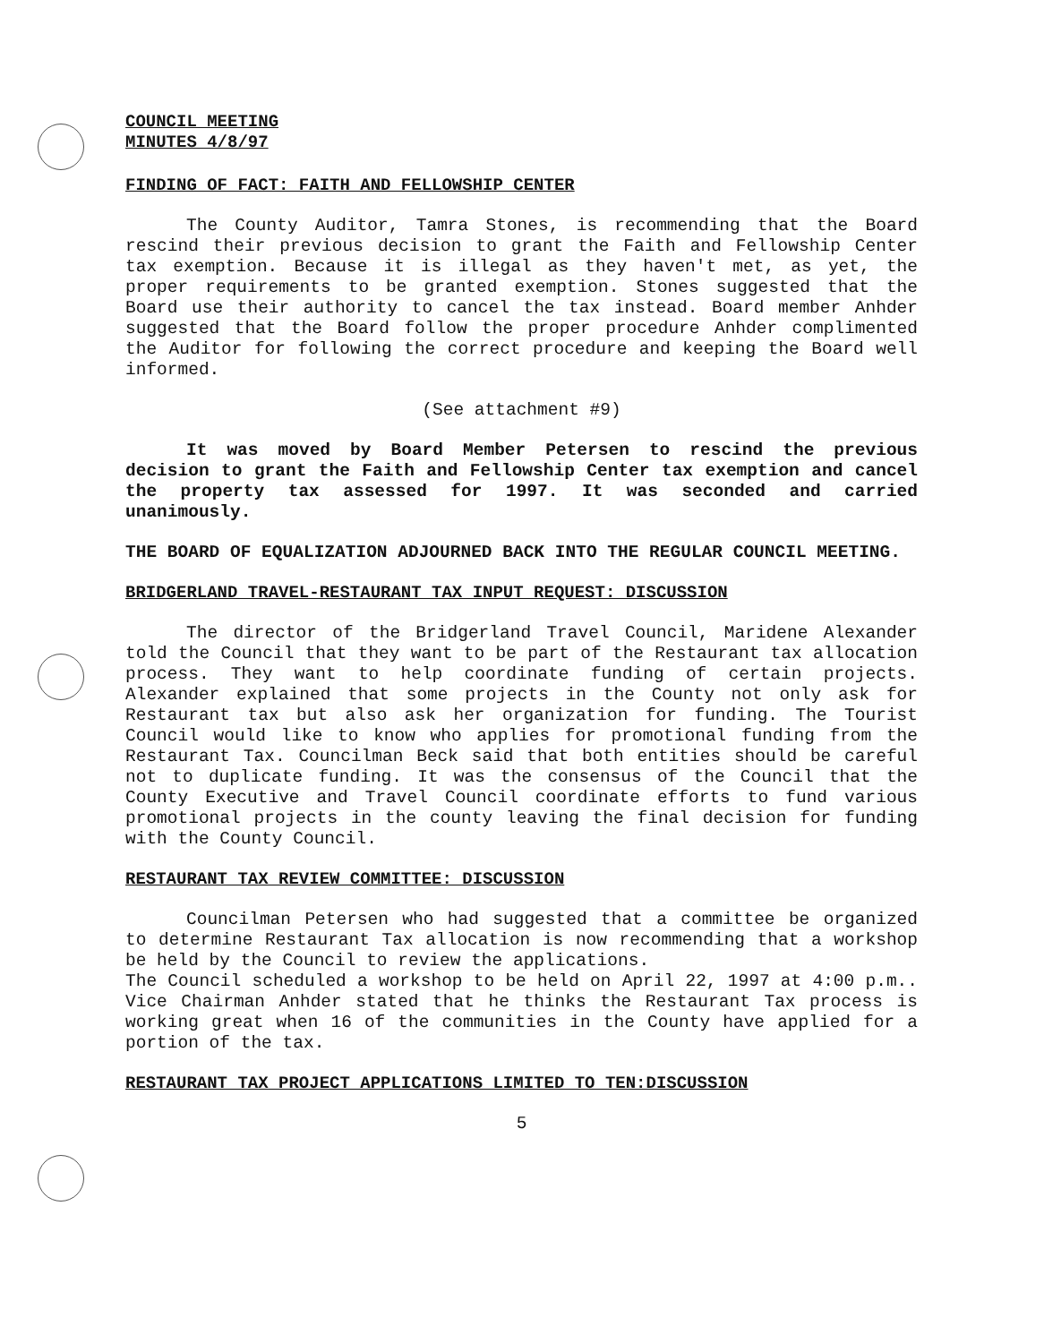COUNCIL MEETING
MINUTES 4/8/97
FINDING OF FACT: FAITH AND FELLOWSHIP CENTER
The County Auditor, Tamra Stones, is recommending that the Board rescind their previous decision to grant the Faith and Fellowship Center tax exemption. Because it is illegal as they haven't met, as yet, the proper requirements to be granted exemption. Stones suggested that the Board use their authority to cancel the tax instead. Board member Anhder suggested that the Board follow the proper procedure Anhder complimented the Auditor for following the correct procedure and keeping the Board well informed.
(See attachment #9)
It was moved by Board Member Petersen to rescind the previous decision to grant the Faith and Fellowship Center tax exemption and cancel the property tax assessed for 1997. It was seconded and carried unanimously.
THE BOARD OF EQUALIZATION ADJOURNED BACK INTO THE REGULAR COUNCIL MEETING.
BRIDGERLAND TRAVEL-RESTAURANT TAX INPUT REQUEST: DISCUSSION
The director of the Bridgerland Travel Council, Maridene Alexander told the Council that they want to be part of the Restaurant tax allocation process. They want to help coordinate funding of certain projects. Alexander explained that some projects in the County not only ask for Restaurant tax but also ask her organization for funding. The Tourist Council would like to know who applies for promotional funding from the Restaurant Tax. Councilman Beck said that both entities should be careful not to duplicate funding. It was the consensus of the Council that the County Executive and Travel Council coordinate efforts to fund various promotional projects in the county leaving the final decision for funding with the County Council.
RESTAURANT TAX REVIEW COMMITTEE: DISCUSSION
Councilman Petersen who had suggested that a committee be organized to determine Restaurant Tax allocation is now recommending that a workshop be held by the Council to review the applications.
The Council scheduled a workshop to be held on April 22, 1997 at 4:00 p.m.. Vice Chairman Anhder stated that he thinks the Restaurant Tax process is working great when 16 of the communities in the County have applied for a portion of the tax.
RESTAURANT TAX PROJECT APPLICATIONS LIMITED TO TEN:DISCUSSION
5